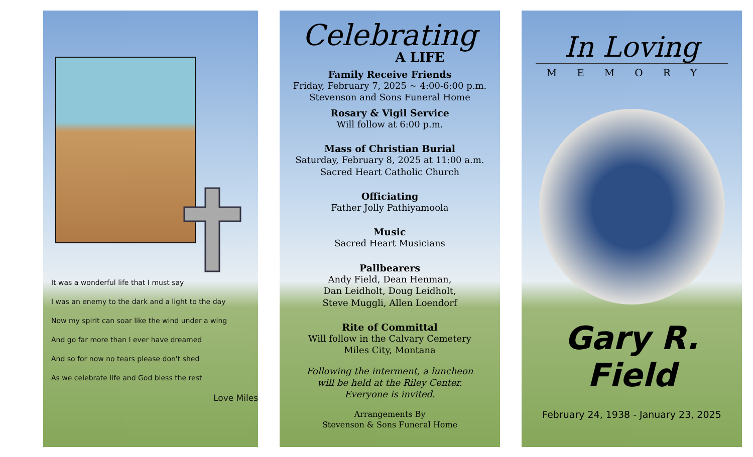It was a wonderful life that I must say
I was an enemy to the dark and a light to the day
Now my spirit can soar like the wind under a wing
And go far more than I ever have dreamed
And so for now no tears please don't shed
As we celebrate life and God bless the rest
Love Miles
Celebrating
A LIFE
Family Receive Friends
Friday, February 7, 2025 ~ 4:00-6:00 p.m.
Stevenson and Sons Funeral Home
Rosary & Vigil Service
Will follow at 6:00 p.m.
Mass of Christian Burial
Saturday, February 8, 2025 at 11:00 a.m.
Sacred Heart Catholic Church
Officiating
Father Jolly Pathiyamoola
Music
Sacred Heart Musicians
Pallbearers
Andy Field, Dean Henman,
Dan Leidholt, Doug Leidholt,
Steve Muggli, Allen Loendorf
Rite of Committal
Will follow in the Calvary Cemetery
Miles City, Montana
Following the interment, a luncheon
will be held at the Riley Center.
Everyone is invited.
Arrangements By
Stevenson & Sons Funeral Home
In Loving
MEMORY
Gary R. Field
February 24, 1938 - January 23, 2025